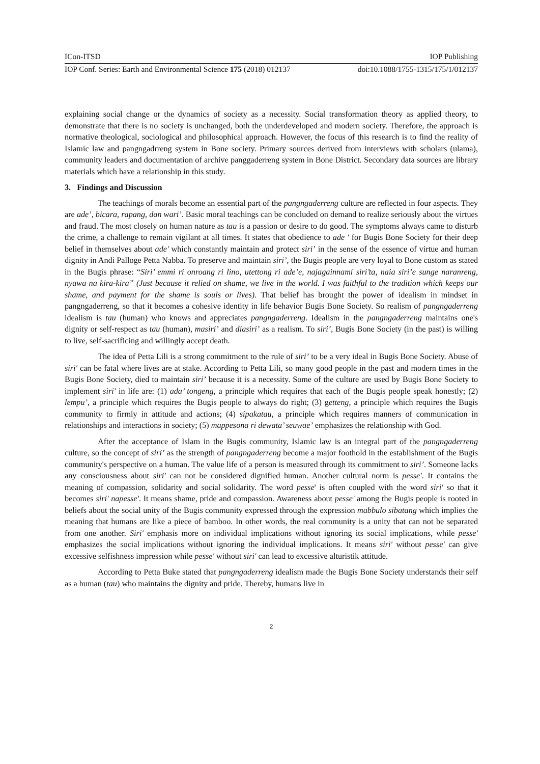ICon-ITSD IOP Publishing
IOP Conf. Series: Earth and Environmental Science 175 (2018) 012137 doi:10.1088/1755-1315/175/1/012137
explaining social change or the dynamics of society as a necessity. Social transformation theory as applied theory, to demonstrate that there is no society is unchanged, both the underdeveloped and modern society. Therefore, the approach is normative theological, sociological and philosophical approach. However, the focus of this research is to find the reality of Islamic law and pangngadrreng system in Bone society. Primary sources derived from interviews with scholars (ulama), community leaders and documentation of archive panggaderreng system in Bone District. Secondary data sources are library materials which have a relationship in this study.
3. Findings and Discussion
The teachings of morals become an essential part of the pangngaderreng culture are reflected in four aspects. They are ade’, bicara, rapang, dan wari’. Basic moral teachings can be concluded on demand to realize seriously about the virtues and fraud. The most closely on human nature as tau is a passion or desire to do good. The symptoms always came to disturb the crime, a challenge to remain vigilant at all times. It states that obedience to ade ' for Bugis Bone Society for their deep belief in themselves about ade' which constantly maintain and protect siri’ in the sense of the essence of virtue and human dignity in Andi Palloge Petta Nabba. To preserve and maintain siri’, the Bugis people are very loyal to Bone custom as stated in the Bugis phrase: “Siri’ emmi ri onroang ri lino, utettong ri ade’e, najagainnami siri’ta, naia siri’e sunge naranreng, nyawa na kira-kira” (Just because it relied on shame, we live in the world. I was faithful to the tradition which keeps our shame, and payment for the shame is souls or lives). That belief has brought the power of idealism in mindset in pangngaderreng, so that it becomes a cohesive identity in life behavior Bugis Bone Society. So realism of pangngaderreng idealism is tau (human) who knows and appreciates pangngaderreng. Idealism in the pangngaderreng maintains one's dignity or self-respect as tau (human), masiri’ and diasiri’ as a realism. To siri’, Bugis Bone Society (in the past) is willing to live, self-sacrificing and willingly accept death.
The idea of Petta Lili is a strong commitment to the rule of siri’ to be a very ideal in Bugis Bone Society. Abuse of siri' can be fatal where lives are at stake. According to Petta Lili, so many good people in the past and modern times in the Bugis Bone Society, died to maintain siri’ because it is a necessity. Some of the culture are used by Bugis Bone Society to implement siri' in life are: (1) ada’ tongeng, a principle which requires that each of the Bugis people speak honestly; (2) lempu’, a principle which requires the Bugis people to always do right; (3) getteng, a principle which requires the Bugis community to firmly in attitude and actions; (4) sipakatau, a principle which requires manners of communication in relationships and interactions in society; (5) mappesona ri dewata’ seuwae’ emphasizes the relationship with God.
After the acceptance of Islam in the Bugis community, Islamic law is an integral part of the pangngaderreng culture, so the concept of siri’ as the strength of pangngaderreng become a major foothold in the establishment of the Bugis community's perspective on a human. The value life of a person is measured through its commitment to siri’. Someone lacks any consciousness about siri' can not be considered dignified human. Another cultural norm is pesse'. It contains the meaning of compassion, solidarity and social solidarity. The word pesse' is often coupled with the word siri' so that it becomes siri' napesse'. It means shame, pride and compassion. Awareness about pesse' among the Bugis people is rooted in beliefs about the social unity of the Bugis community expressed through the expression mabbulo sibatang which implies the meaning that humans are like a piece of bamboo. In other words, the real community is a unity that can not be separated from one another. Siri' emphasis more on individual implications without ignoring its social implications, while pesse' emphasizes the social implications without ignoring the individual implications. It means siri' without pesse' can give excessive selfishness impression while pesse' without siri' can lead to excessive alturistik attitude.
According to Petta Buke stated that pangngaderreng idealism made the Bugis Bone Society understands their self as a human (tau) who maintains the dignity and pride. Thereby, humans live in
2